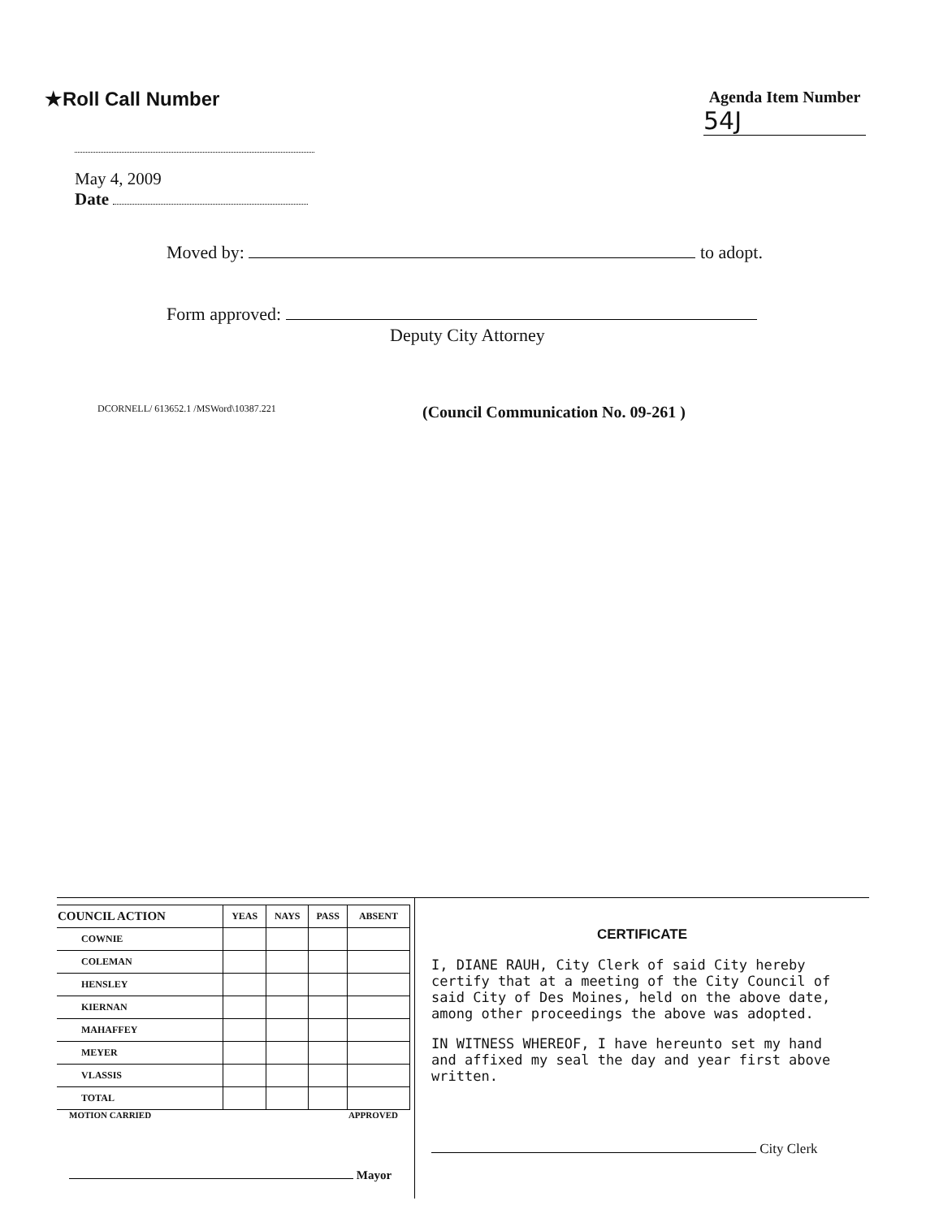★Roll Call Number
Agenda Item Number
54J
May 4, 2009
Date
Moved by: to adopt.
Form approved:
Deputy City Attorney
DCORNELL/ 613652.1 /MSWord\10387.221 (Council Communication No. 09-261 )
| COUNCIL ACTION | YEAS | NAYS | PASS | ABSENT |
| --- | --- | --- | --- | --- |
| COWNIE | | | | |
| COLEMAN | | | | |
| HENSLEY | | | | |
| KIERNAN | | | | |
| MAHAFFEY | | | | |
| MEYER | | | | |
| VLASSIS | | | | |
| TOTAL | | | | |
MOTION CARRIED APPROVED
Mayor
CERTIFICATE
I, DIANE RAUH, City Clerk of said City hereby certify that at a meeting of the City Council of said City of Des Moines, held on the above date, among other proceedings the above was adopted.
IN WITNESS WHEREOF, I have hereunto set my hand and affixed my seal the day and year first above written.
City Clerk